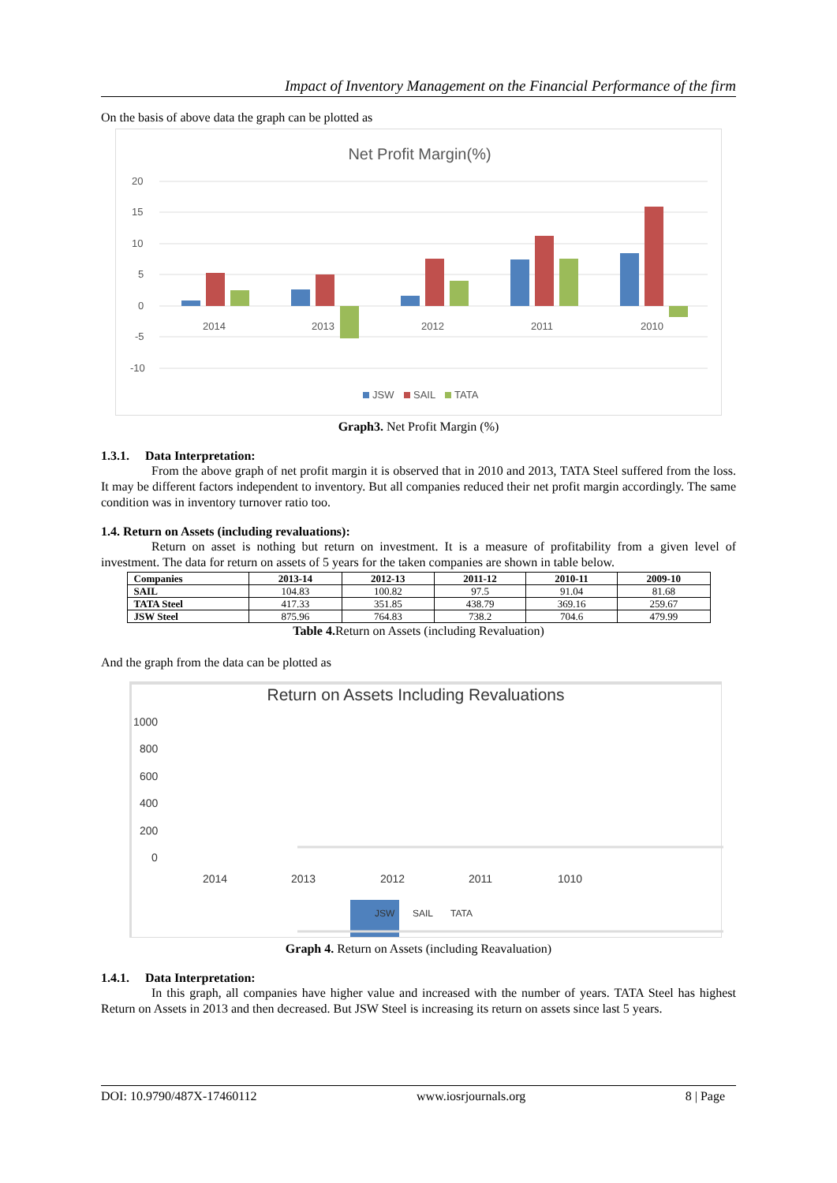Impact of Inventory Management on the Financial Performance of the firm
On the basis of above data the graph can be plotted as
Net Profit Margin(%)
20
15
10
5
0
-5
-10
2014
2013
2012
2011
2010
JSW
SAIL
TATA
Graph3. Net Profit Margin (%)
1.3.1. Data Interpretation:
From the above graph of net profit margin it is observed that in 2010 and 2013, TATA Steel suffered from the loss. It may be different factors independent to inventory. But all companies reduced their net profit margin accordingly. The same condition was in inventory turnover ratio too.
1.4. Return on Assets (including revaluations):
Return on asset is nothing but return on investment. It is a measure of profitability from a given level of investment. The data for return on assets of 5 years for the taken companies are shown in table below.
| Companies | 2013-14 | 2012-13 | 2011-12 | 2010-11 | 2009-10 |
| --- | --- | --- | --- | --- | --- |
| SAIL | 104.83 | 100.82 | 97.5 | 91.04 | 81.68 |
| TATA Steel | 417.33 | 351.85 | 438.79 | 369.16 | 259.67 |
| JSW Steel | 875.96 | 764.83 | 738.2 | 704.6 | 479.99 |
Table 4. Return on Assets (including Revaluation)
And the graph from the data can be plotted as
Return on Assets Including Revaluations
1000
800
600
400
200
0
2014
2013
2012
2011
1010
JSW
SAIL
TATA
Graph 4. Return on Assets (including Reavaluation)
1.4.1. Data Interpretation:
In this graph, all companies have higher value and increased with the number of years. TATA Steel has highest Return on Assets in 2013 and then decreased. But JSW Steel is increasing its return on assets since last 5 years.
DOI: 10.9790/487X-17460112 www.iosrjournals.org 8 | Page